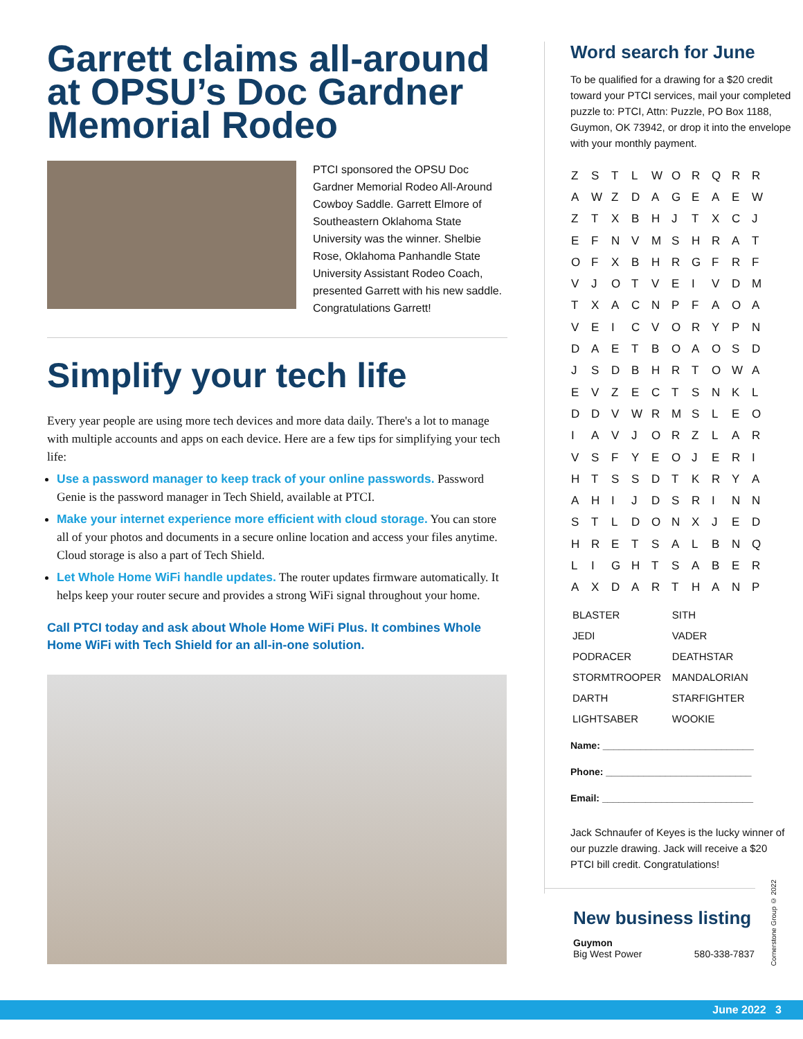Garrett claims all-around at OPSU’s Doc Gardner Memorial Rodeo
PTCI sponsored the OPSU Doc Gardner Memorial Rodeo All-Around Cowboy Saddle. Garrett Elmore of Southeastern Oklahoma State University was the winner. Shelbie Rose, Oklahoma Panhandle State University Assistant Rodeo Coach, presented Garrett with his new saddle. Congratulations Garrett!
Simplify your tech life
Every year people are using more tech devices and more data daily. There's a lot to manage with multiple accounts and apps on each device. Here are a few tips for simplifying your tech life:
Use a password manager to keep track of your online passwords. Password Genie is the password manager in Tech Shield, available at PTCI.
Make your internet experience more efficient with cloud storage. You can store all of your photos and documents in a secure online location and access your files anytime. Cloud storage is also a part of Tech Shield.
Let Whole Home WiFi handle updates. The router updates firmware automatically. It helps keep your router secure and provides a strong WiFi signal throughout your home.
Call PTCI today and ask about Whole Home WiFi Plus. It combines Whole Home WiFi with Tech Shield for an all-in-one solution.
Word search for June
To be qualified for a drawing for a $20 credit toward your PTCI services, mail your completed puzzle to: PTCI, Attn: Puzzle, PO Box 1188, Guymon, OK 73942, or drop it into the envelope with your monthly payment.
| Z | S | T | L | W | O | R | Q | R | R |
| A | W | Z | D | A | G | E | A | E | W |
| Z | T | X | B | H | J | T | X | C | J |
| E | F | N | V | M | S | H | R | A | T |
| O | F | X | B | H | R | G | F | R | F |
| V | J | O | T | V | E | I | V | D | M |
| T | X | A | C | N | P | F | A | O | A |
| V | E | I | C | V | O | R | Y | P | N |
| D | A | E | T | B | O | A | O | S | D |
| J | S | D | B | H | R | T | O | W | A |
| E | V | Z | E | C | T | S | N | K | L |
| D | D | V | W | R | M | S | L | E | O |
| I | A | V | J | O | R | Z | L | A | R |
| V | S | F | Y | E | O | J | E | R | I |
| H | T | S | S | D | T | K | R | Y | A |
| A | H | I | J | D | S | R | I | N | N |
| S | T | L | D | O | N | X | J | E | D |
| H | R | E | T | S | A | L | B | N | Q |
| L | I | G | H | T | S | A | B | E | R |
| A | X | D | A | R | T | H | A | N | P |
| BLASTER | SITH |
| JEDI | VADER |
| PODRACER | DEATHSTAR |
| STORMTROOPER | MANDALORIAN |
| DARTH | STARFIGHTER |
| LIGHTSABER | WOOKIE |
Name: ____________________________
Phone: ___________________________
Email: ____________________________
Jack Schnaufer of Keyes is the lucky winner of our puzzle drawing. Jack will receive a $20 PTCI bill credit. Congratulations!
New business listing
Guymon
Big West Power 580-338-7837
Cornerstone Group © 2022
June 2022 3